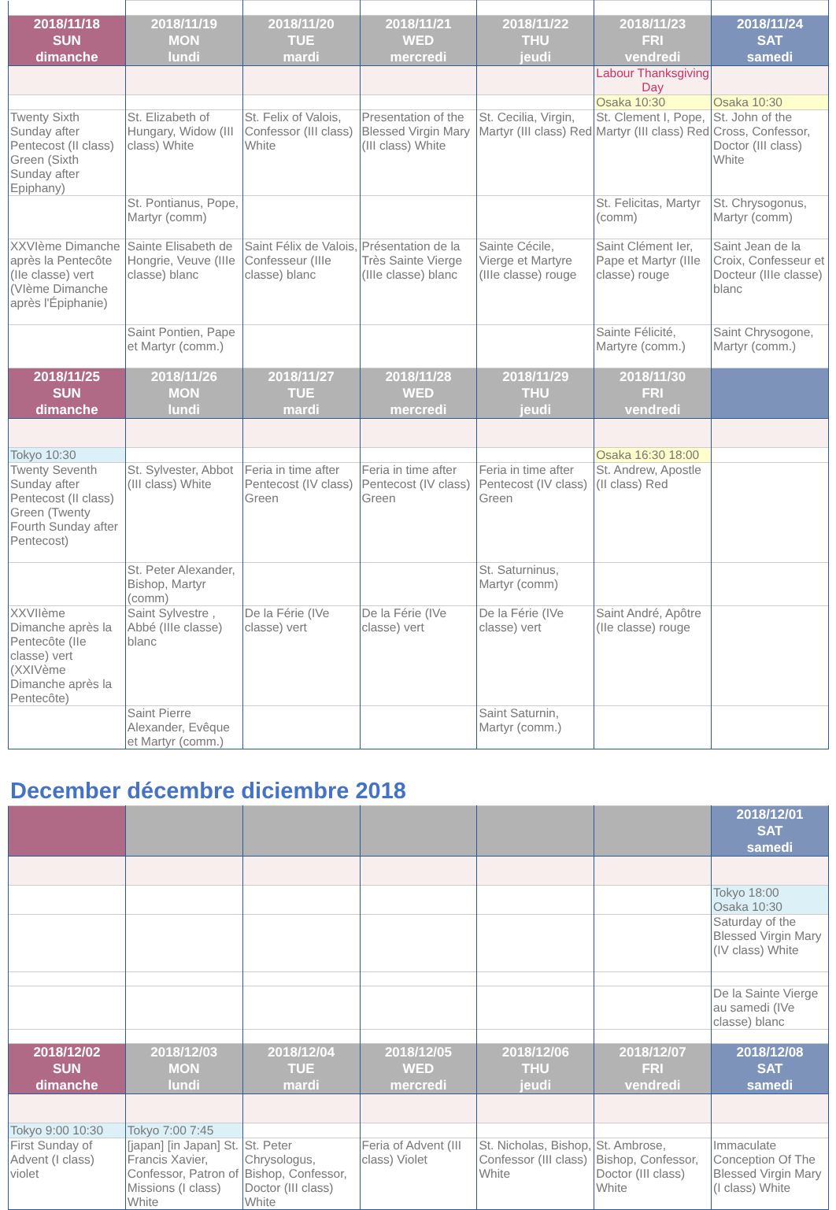| 2018/11/18 SUN dimanche | 2018/11/19 MON lundi | 2018/11/20 TUE mardi | 2018/11/21 WED mercredi | 2018/11/22 THU jeudi | 2018/11/23 FRI vendredi | 2018/11/24 SAT samedi |
| --- | --- | --- | --- | --- | --- | --- |
| | | | | | Labour Thanksgiving Day | |
| | | | | | Osaka 10:30 | Osaka 10:30 |
| Twenty Sixth Sunday after Pentecost (II class) Green (Sixth Sunday after Epiphany) | St. Elizabeth of Hungary, Widow (III class) White | St. Felix of Valois, Confessor (III class) White | Presentation of the Blessed Virgin Mary (III class) White | St. Cecilia, Virgin, Martyr (III class) Red | St. Clement I, Pope, Martyr (III class) Red | St. John of the Cross, Confessor, Doctor (III class) White |
| | St. Pontianus, Pope, Martyr (comm) | | | | St. Felicitas, Martyr (comm) | St. Chrysogonus, Martyr (comm) |
| XXVIème Dimanche après la Pentecôte (IIe classe) vert (VIème Dimanche après l'Épiphanie) | Sainte Elisabeth de Hongrie, Veuve (IIIe classe) blanc | Saint Félix de Valois, Confesseur (IIIe classe) blanc | Présentation de la Très Sainte Vierge (IIIe classe) blanc | Sainte Cécile, Vierge et Martyre (IIIe classe) rouge | Saint Clément Ier, Pape et Martyr (IIIe classe) rouge | Saint Jean de la Croix, Confesseur et Docteur (IIIe classe) blanc |
| | Saint Pontien, Pape et Martyr (comm.) | | | | Sainte Félicité, Martyre (comm.) | Saint Chrysogone, Martyr (comm.) |
| 2018/11/25 SUN dimanche | 2018/11/26 MON lundi | 2018/11/27 TUE mardi | 2018/11/28 WED mercredi | 2018/11/29 THU jeudi | 2018/11/30 FRI vendredi | |
| Tokyo 10:30 | | | | | Osaka 16:30 18:00 | |
| Twenty Seventh Sunday after Pentecost (II class) Green (Twenty Fourth Sunday after Pentecost) | St. Sylvester, Abbot (III class) White | Feria in time after Pentecost (IV class) Green | Feria in time after Pentecost (IV class) Green | Feria in time after Pentecost (IV class) Green | St. Andrew, Apostle (II class) Red | |
| | St. Peter Alexander, Bishop, Martyr (comm) | | | St. Saturninus, Martyr (comm) | | |
| XXVIIème Dimanche après la Pentecôte (IIe classe) vert (XXIVème Dimanche après la Pentecôte) | Saint Sylvestre , Abbé (IIIe classe) blanc | De la Férie (IVe classe) vert | De la Férie (IVe classe) vert | De la Férie (IVe classe) vert | Saint André, Apôtre (IIe classe) rouge | |
| | Saint Pierre Alexander, Evêque et Martyr (comm.) | | | Saint Saturnin, Martyr (comm.) | | |
December décembre diciembre 2018
| | | | | | | 2018/12/01 SAT samedi |
| --- | --- | --- | --- | --- | --- | --- |
| | | | | | | Tokyo 18:00 Osaka 10:30 |
| | | | | | | Saturday of the Blessed Virgin Mary (IV class) White |
| | | | | | | De la Sainte Vierge au samedi (IVe classe) blanc |
| 2018/12/02 SUN dimanche | 2018/12/03 MON lundi | 2018/12/04 TUE mardi | 2018/12/05 WED mercredi | 2018/12/06 THU jeudi | 2018/12/07 FRI vendredi | 2018/12/08 SAT samedi |
| Tokyo 9:00 10:30 | Tokyo 7:00 7:45 | | | | | |
| First Sunday of Advent (I class) violet | [japan] [in Japan] St. Francis Xavier, Confessor, Patron of Missions (I class) White | St. Peter Chrysologus, Bishop, Confessor, Doctor (III class) White | Feria of Advent (III class) Violet | St. Nicholas, Bishop, Confessor (III class) White | St. Ambrose, Bishop, Confessor, Doctor (III class) White | Immaculate Conception Of The Blessed Virgin Mary (I class) White |